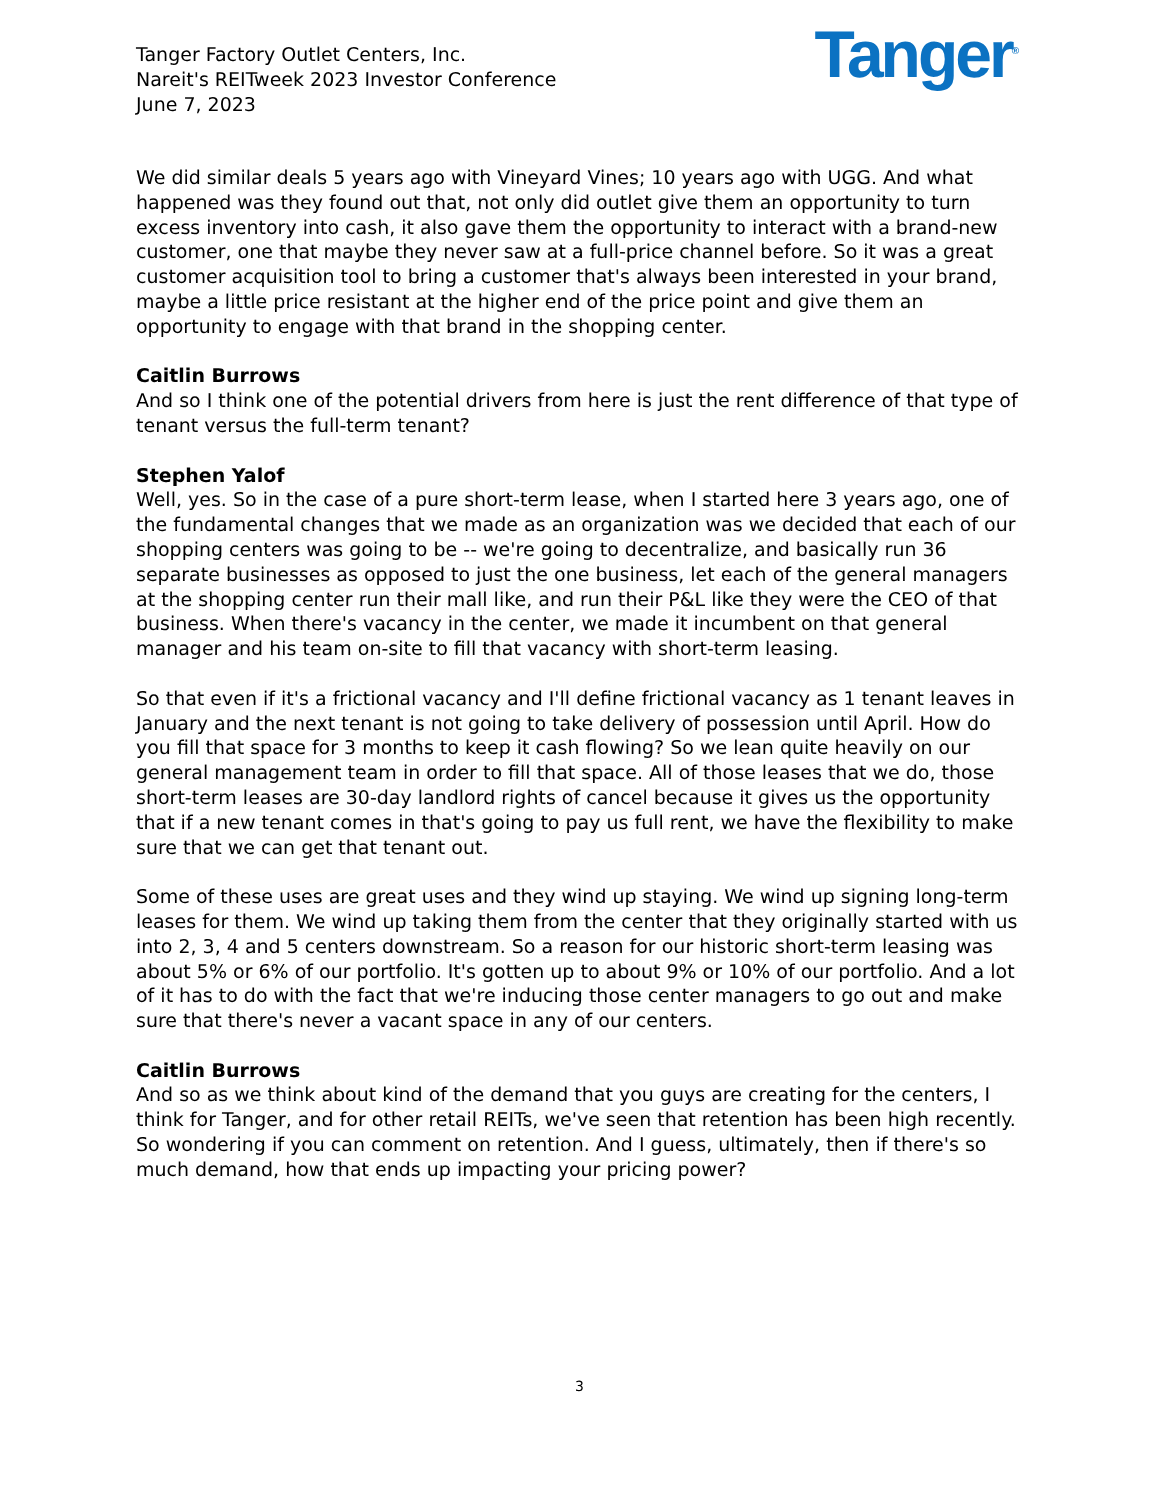Tanger Factory Outlet Centers, Inc.
Nareit's REITweek 2023 Investor Conference
June 7, 2023
Tanger<sup>®</sup>
We did similar deals 5 years ago with Vineyard Vines; 10 years ago with UGG. And what happened was they found out that, not only did outlet give them an opportunity to turn excess inventory into cash, it also gave them the opportunity to interact with a brand-new customer, one that maybe they never saw at a full-price channel before. So it was a great customer acquisition tool to bring a customer that's always been interested in your brand, maybe a little price resistant at the higher end of the price point and give them an opportunity to engage with that brand in the shopping center.
Caitlin Burrows
And so I think one of the potential drivers from here is just the rent difference of that type of tenant versus the full-term tenant?
Stephen Yalof
Well, yes. So in the case of a pure short-term lease, when I started here 3 years ago, one of the fundamental changes that we made as an organization was we decided that each of our shopping centers was going to be -- we're going to decentralize, and basically run 36 separate businesses as opposed to just the one business, let each of the general managers at the shopping center run their mall like, and run their P&L like they were the CEO of that business. When there's vacancy in the center, we made it incumbent on that general manager and his team on-site to fill that vacancy with short-term leasing.
So that even if it's a frictional vacancy and I'll define frictional vacancy as 1 tenant leaves in January and the next tenant is not going to take delivery of possession until April. How do you fill that space for 3 months to keep it cash flowing? So we lean quite heavily on our general management team in order to fill that space. All of those leases that we do, those short-term leases are 30-day landlord rights of cancel because it gives us the opportunity that if a new tenant comes in that's going to pay us full rent, we have the flexibility to make sure that we can get that tenant out.
Some of these uses are great uses and they wind up staying. We wind up signing long-term leases for them. We wind up taking them from the center that they originally started with us into 2, 3, 4 and 5 centers downstream. So a reason for our historic short-term leasing was about 5% or 6% of our portfolio. It's gotten up to about 9% or 10% of our portfolio. And a lot of it has to do with the fact that we're inducing those center managers to go out and make sure that there's never a vacant space in any of our centers.
Caitlin Burrows
And so as we think about kind of the demand that you guys are creating for the centers, I think for Tanger, and for other retail REITs, we've seen that retention has been high recently. So wondering if you can comment on retention. And I guess, ultimately, then if there's so much demand, how that ends up impacting your pricing power?
3